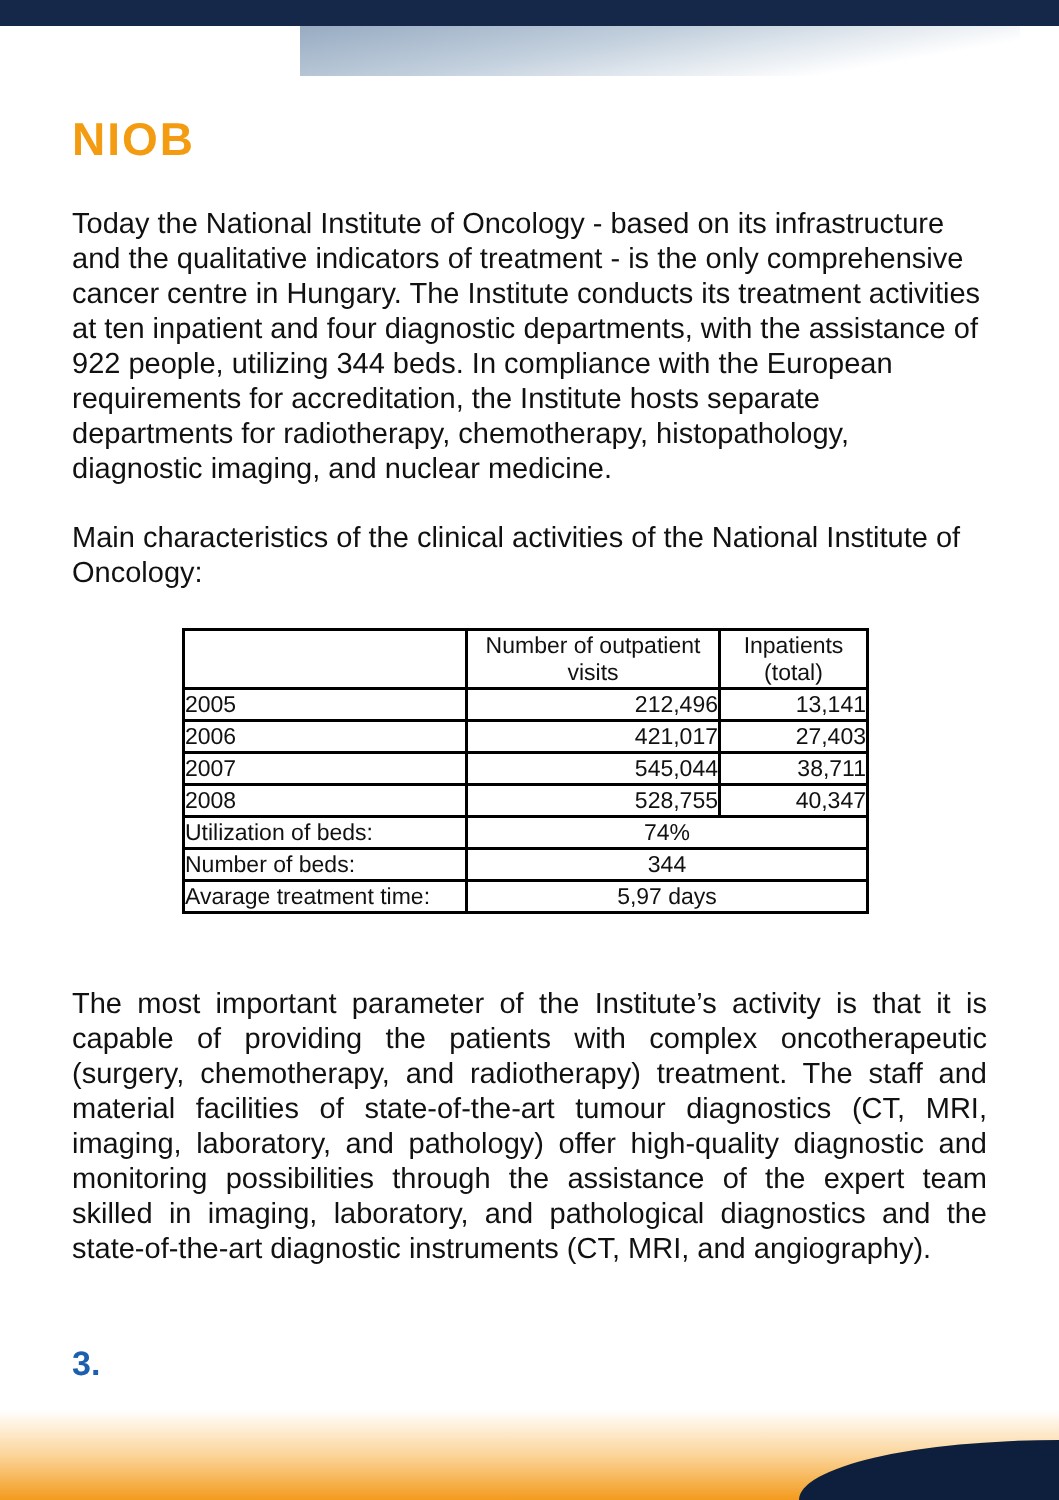NIOB
Today the National Institute of Oncology - based on its infrastructure and the qualitative indicators of treatment - is the only comprehensive cancer centre in Hungary. The Institute conducts its treatment activities at ten inpatient and four diagnostic departments, with the assistance of 922 people, utilizing 344 beds. In compliance with the European requirements for accreditation, the Institute hosts separate departments for radiotherapy, chemotherapy, histopathology, diagnostic imaging, and nuclear medicine.
Main characteristics of the clinical activities of the National Institute of Oncology:
| | Number of outpatient visits | Inpatients (total) |
| --- | --- | --- |
| 2005 | 212,496 | 13,141 |
| 2006 | 421,017 | 27,403 |
| 2007 | 545,044 | 38,711 |
| 2008 | 528,755 | 40,347 |
| Utilization of beds: | 74% | |
| Number of beds: | 344 | |
| Avarage treatment time: | 5,97 days | |
The most important parameter of the Institute’s activity is that it is capable of providing the patients with complex oncotherapeutic (surgery, chemotherapy, and radiotherapy) treatment. The staff and material facilities of state-of-the-art tumour diagnostics (CT, MRI, imaging, laboratory, and pathology) offer high-quality diagnostic and monitoring possibilities through the assistance of the expert team skilled in imaging, laboratory, and pathological diagnostics and the state-of-the-art diagnostic instruments (CT, MRI, and angiography).
3.